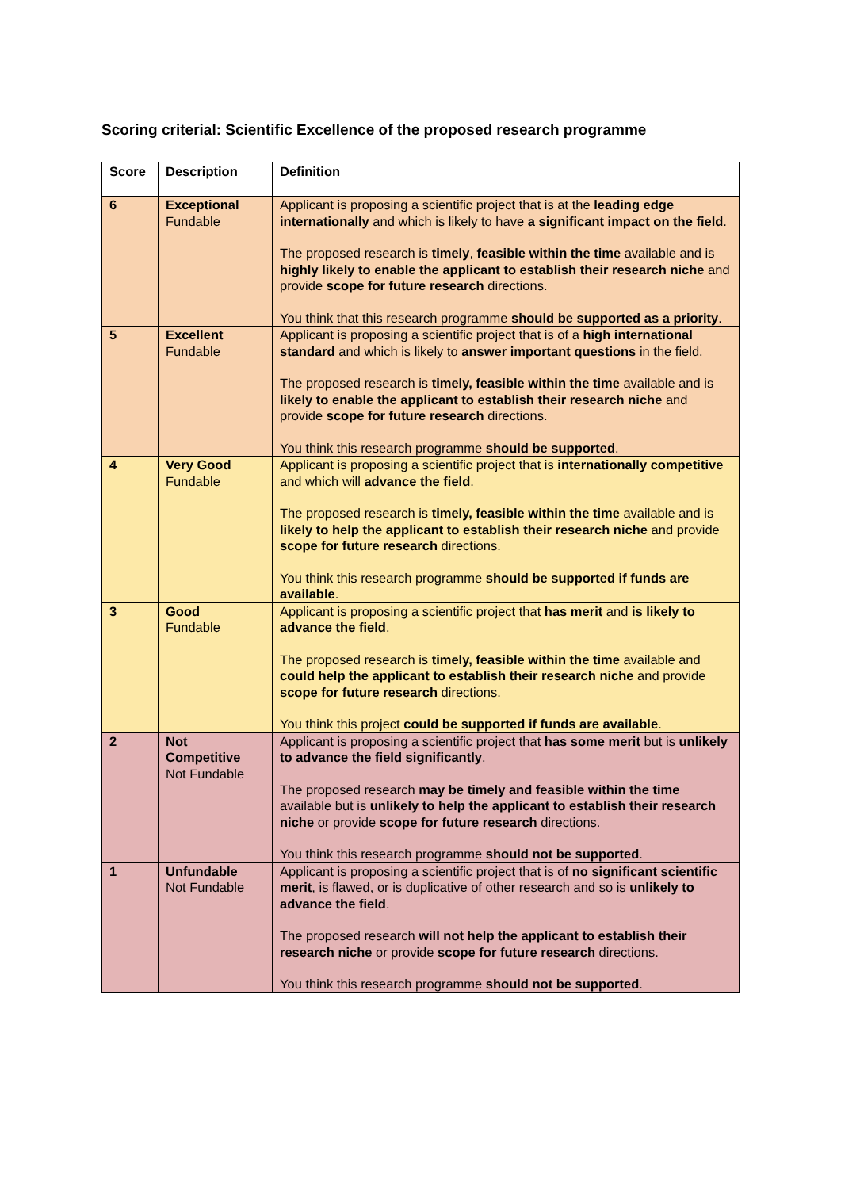Scoring criterial: Scientific Excellence of the proposed research programme
| Score | Description | Definition |
| --- | --- | --- |
| 6 | Exceptional Fundable | Applicant is proposing a scientific project that is at the leading edge internationally and which is likely to have a significant impact on the field . The proposed research is timely , feasible within the time available and is highly likely to enable the applicant to establish their research niche and provide scope for future research directions. You think that this research programme should be supported as a priority . |
| 5 | Excellent Fundable | Applicant is proposing a scientific project that is of a high international standard and which is likely to answer important questions in the field. The proposed research is timely, feasible within the time available and is likely to enable the applicant to establish their research niche and provide scope for future research directions. You think this research programme should be supported . |
| 4 | Very Good Fundable | Applicant is proposing a scientific project that is internationally competitive and which will advance the field . The proposed research is timely, feasible within the time available and is likely to help the applicant to establish their research niche and provide scope for future research directions. You think this research programme should be supported if funds are available . |
| 3 | Good Fundable | Applicant is proposing a scientific project that has merit and is likely to advance the field . The proposed research is timely, feasible within the time available and could help the applicant to establish their research niche and provide scope for future research directions. You think this project could be supported if funds are available . |
| 2 | Not Competitive Not Fundable | Applicant is proposing a scientific project that has some merit but is unlikely to advance the field significantly . The proposed research may be timely and feasible within the time available but is unlikely to help the applicant to establish their research niche or provide scope for future research directions. You think this research programme should not be supported . |
| 1 | Unfundable Not Fundable | Applicant is proposing a scientific project that is of no significant scientific merit , is flawed, or is duplicative of other research and so is unlikely to advance the field . The proposed research will not help the applicant to establish their research niche or provide scope for future research directions. You think this research programme should not be supported . |